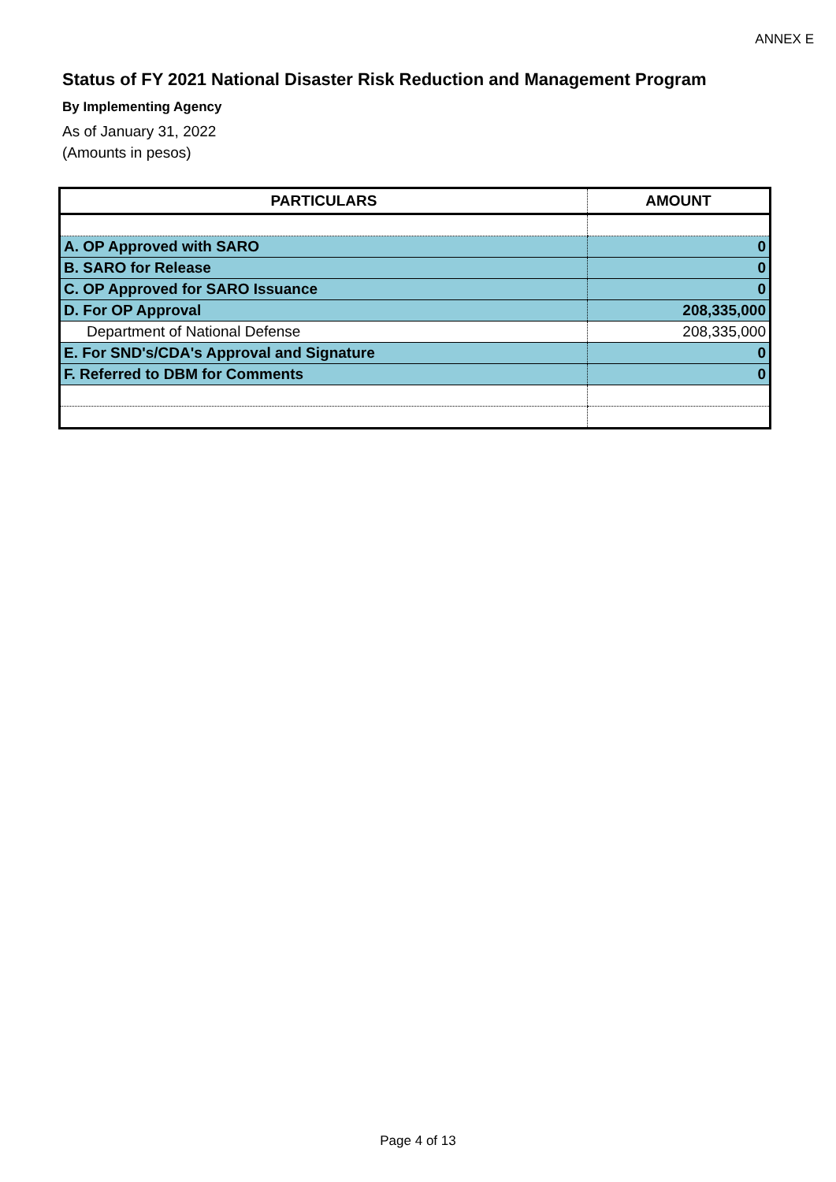ANNEX E
Status of FY 2021 National Disaster Risk Reduction and Management Program
By Implementing Agency
As of January 31, 2022
(Amounts in pesos)
| PARTICULARS | AMOUNT |
| --- | --- |
| A. OP Approved with SARO | 0 |
| B. SARO for Release | 0 |
| C. OP Approved for SARO Issuance | 0 |
| D. For OP Approval | 208,335,000 |
| Department of National Defense | 208,335,000 |
| E. For SND's/CDA's Approval and Signature | 0 |
| F. Referred to DBM for Comments | 0 |
Page 4 of 13